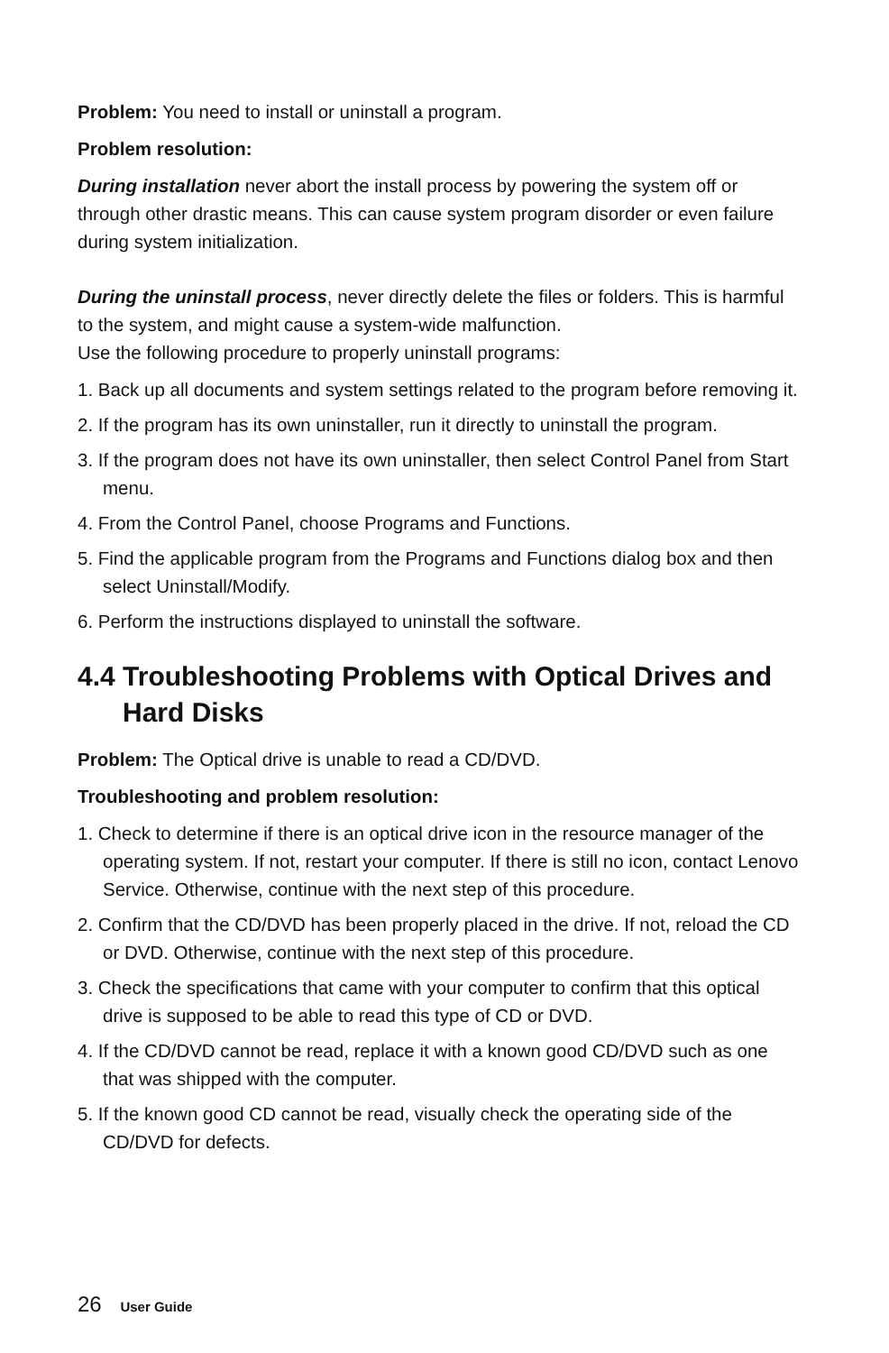Problem: You need to install or uninstall a program.
Problem resolution:
During installation never abort the install process by powering the system off or through other drastic means. This can cause system program disorder or even failure during system initialization.
During the uninstall process, never directly delete the files or folders. This is harmful to the system, and might cause a system-wide malfunction.
Use the following procedure to properly uninstall programs:
1. Back up all documents and system settings related to the program before removing it.
2. If the program has its own uninstaller, run it directly to uninstall the program.
3. If the program does not have its own uninstaller, then select Control Panel from Start menu.
4. From the Control Panel, choose Programs and Functions.
5. Find the applicable program from the Programs and Functions dialog box and then select Uninstall/Modify.
6. Perform the instructions displayed to uninstall the software.
4.4 Troubleshooting Problems with Optical Drives and Hard Disks
Problem: The Optical drive is unable to read a CD/DVD.
Troubleshooting and problem resolution:
1. Check to determine if there is an optical drive icon in the resource manager of the operating system. If not, restart your computer. If there is still no icon, contact Lenovo Service. Otherwise, continue with the next step of this procedure.
2. Confirm that the CD/DVD has been properly placed in the drive. If not, reload the CD or DVD. Otherwise, continue with the next step of this procedure.
3. Check the specifications that came with your computer to confirm that this optical drive is supposed to be able to read this type of CD or DVD.
4. If the CD/DVD cannot be read, replace it with a known good CD/DVD such as one that was shipped with the computer.
5. If the known good CD cannot be read, visually check the operating side of the CD/DVD for defects.
26 User Guide